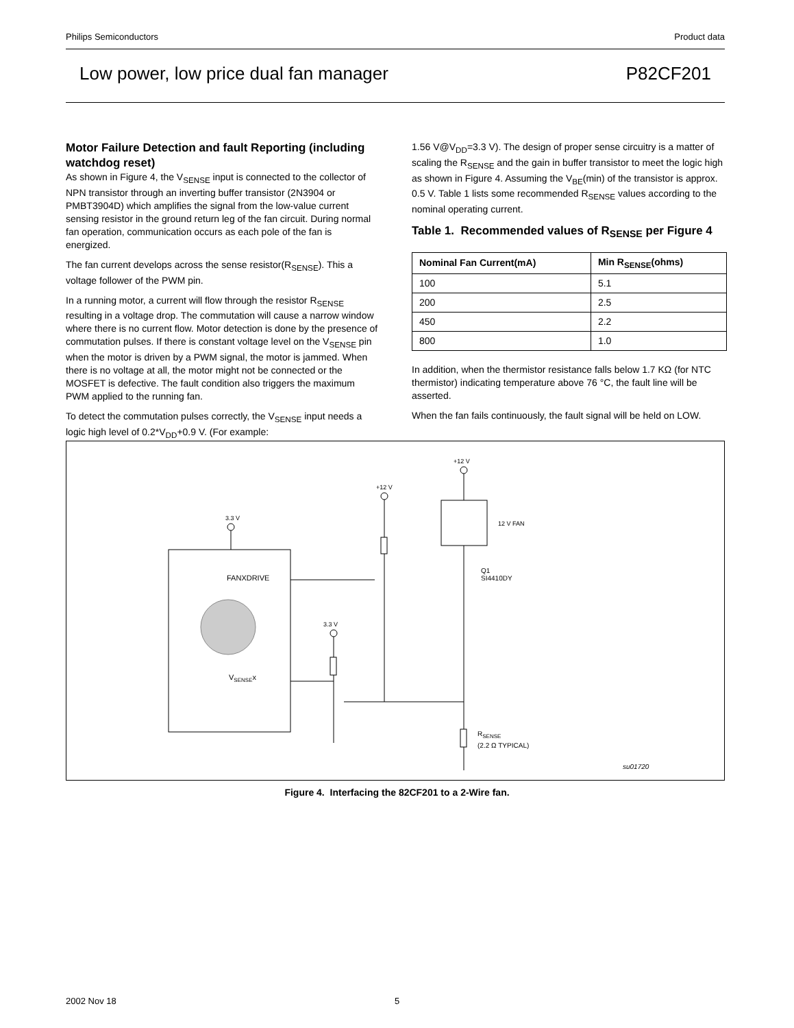Philips Semiconductors Product data
Low power, low price dual fan manager P82CF201
Motor Failure Detection and fault Reporting (including watchdog reset)
As shown in Figure 4, the V<sub>SENSE</sub> input is connected to the collector of NPN transistor through an inverting buffer transistor (2N3904 or PMBT3904D) which amplifies the signal from the low-value current sensing resistor in the ground return leg of the fan circuit. During normal fan operation, communication occurs as each pole of the fan is energized.
The fan current develops across the sense resistor(R<sub>SENSE</sub>). This a voltage follower of the PWM pin.
In a running motor, a current will flow through the resistor R<sub>SENSE</sub> resulting in a voltage drop. The commutation will cause a narrow window where there is no current flow. Motor detection is done by the presence of commutation pulses. If there is constant voltage level on the V<sub>SENSE</sub> pin when the motor is driven by a PWM signal, the motor is jammed. When there is no voltage at all, the motor might not be connected or the MOSFET is defective. The fault condition also triggers the maximum PWM applied to the running fan.
To detect the commutation pulses correctly, the V<sub>SENSE</sub> input needs a logic high level of 0.2*V<sub>DD</sub>+0.9 V. (For example:
1.56 V@V<sub>DD</sub>=3.3 V). The design of proper sense circuitry is a matter of scaling the R<sub>SENSE</sub> and the gain in buffer transistor to meet the logic high as shown in Figure 4. Assuming the V<sub>BE</sub>(min) of the transistor is approx. 0.5 V. Table 1 lists some recommended R<sub>SENSE</sub> values according to the nominal operating current.
Table 1. Recommended values of R<sub>SENSE</sub> per Figure 4
| Nominal Fan Current(mA) | Min R<sub>SENSE</sub>(ohms) |
| --- | --- |
| 100 | 5.1 |
| 200 | 2.5 |
| 450 | 2.2 |
| 800 | 1.0 |
In addition, when the thermistor resistance falls below 1.7 KΩ (for NTC thermistor) indicating temperature above 76 °C, the fault line will be asserted.
When the fan fails continuously, the fault signal will be held on LOW.
3.3 V
FANXDRIVE
VSENSEx
+12 V
+12 V
12 V FAN
Q1
SI4410DY
3.3 V
RSENSE
(2.2 Ω TYPICAL)
su01720
Figure 4. Interfacing the 82CF201 to a 2-Wire fan.
2002 Nov 18 5